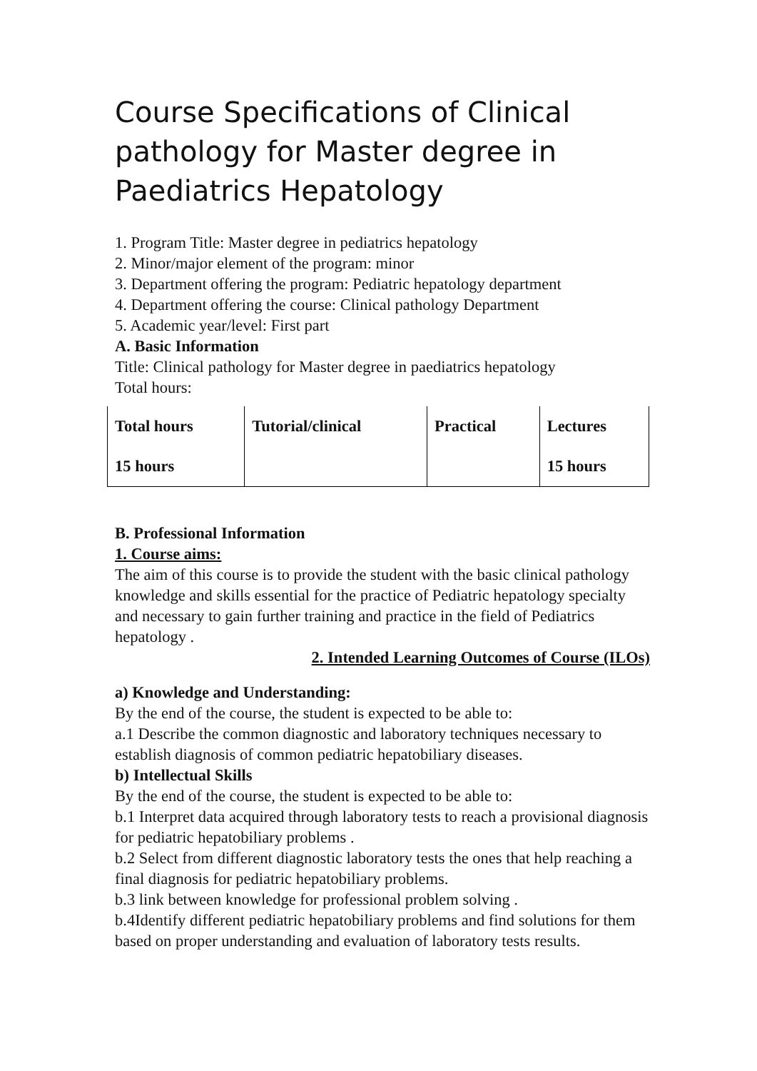Course Specifications of Clinical pathology for Master degree in Paediatrics Hepatology
1. Program Title: Master degree in pediatrics hepatology
2. Minor/major element of the program: minor
3. Department offering the program: Pediatric hepatology department
4. Department offering the course: Clinical pathology Department
5. Academic year/level: First part
A. Basic Information
Title: Clinical pathology for Master degree in paediatrics hepatology
Total hours:
| Total hours | Tutorial/clinical | Practical | Lectures |
| 15 hours | | | 15 hours |
B. Professional Information
1. Course aims:
The aim of this course is to provide the student with the basic clinical pathology knowledge and skills essential for the practice of Pediatric hepatology specialty and necessary to gain further training and practice in the field of Pediatrics hepatology .
2. Intended Learning Outcomes of Course (ILOs)
a) Knowledge and Understanding:
By the end of the course, the student is expected to be able to:
a.1 Describe the common diagnostic and laboratory techniques necessary to establish diagnosis of common pediatric hepatobiliary diseases.
b) Intellectual Skills
By the end of the course, the student is expected to be able to:
b.1 Interpret data acquired through laboratory tests to reach a provisional diagnosis for pediatric hepatobiliary problems .
b.2 Select from different diagnostic laboratory tests the ones that help reaching a final diagnosis for pediatric hepatobiliary problems.
b.3 link between knowledge for professional problem solving .
b.4Identify different pediatric hepatobiliary problems and find solutions for them based on proper understanding and evaluation of laboratory tests results.